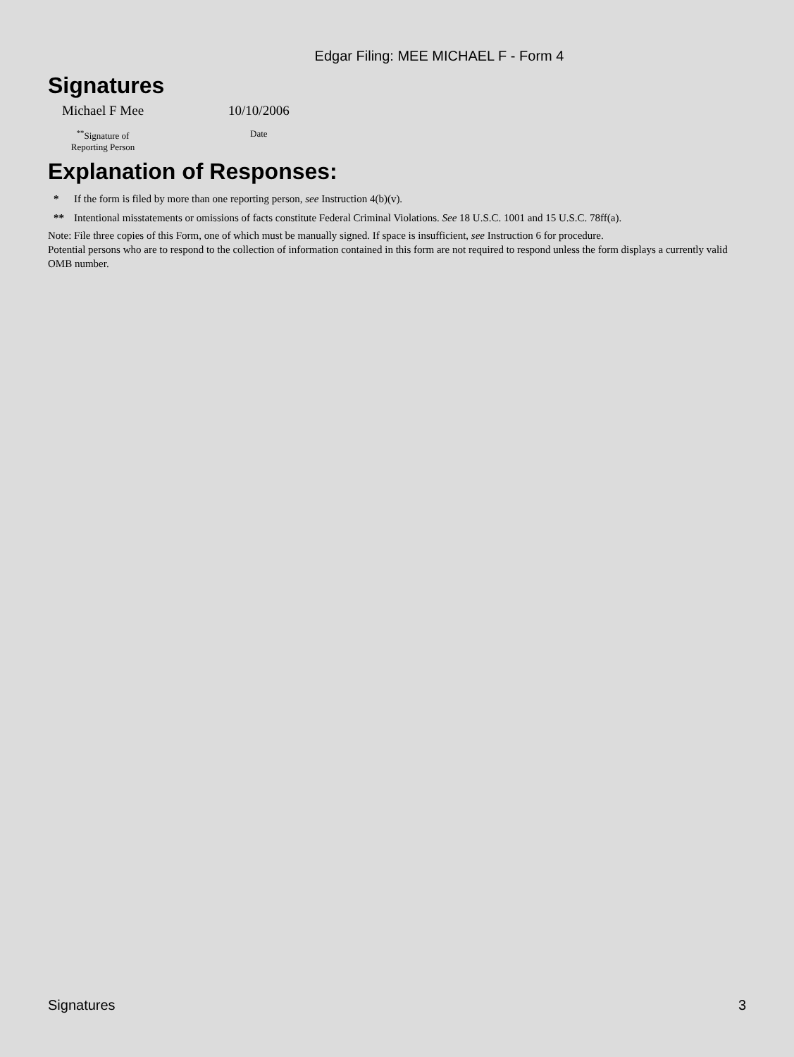Edgar Filing: MEE MICHAEL F - Form 4
Signatures
| Michael F Mee | | 10/10/2006 |
| <sup>**</sup> Signature of Reporting Person | | Date |
Explanation of Responses:
| * | If the form is filed by more than one reporting person, see Instruction 4(b)(v). |
| ** | Intentional misstatements or omissions of facts constitute Federal Criminal Violations. See 18 U.S.C. 1001 and 15 U.S.C. 78ff(a). |
Note: File three copies of this Form, one of which must be manually signed. If space is insufficient, see Instruction 6 for procedure.
Potential persons who are to respond to the collection of information contained in this form are not required to respond unless the form displays a currently valid OMB number.
Signatures 3